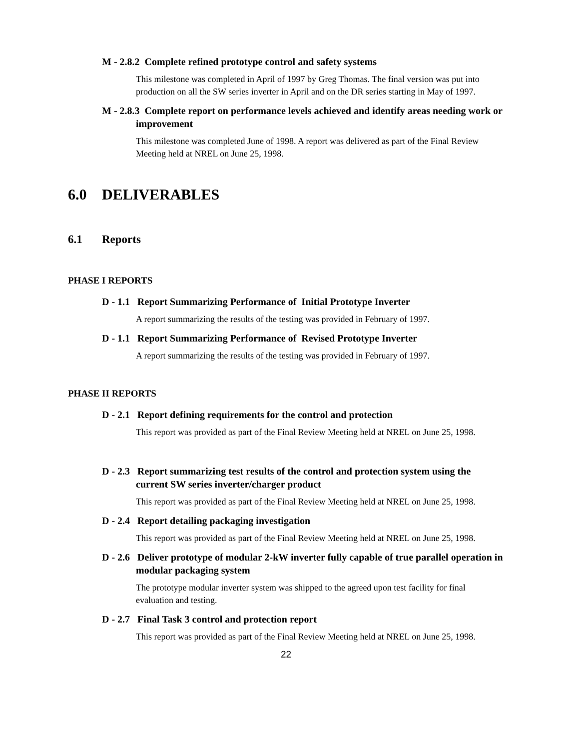M - 2.8.2 Complete refined prototype control and safety systems
This milestone was completed in April of 1997 by Greg Thomas. The final version was put into production on all the SW series inverter in April and on the DR series starting in May of 1997.
M - 2.8.3 Complete report on performance levels achieved and identify areas needing work or improvement
This milestone was completed June of 1998. A report was delivered as part of the Final Review Meeting held at NREL on June 25, 1998.
6.0 DELIVERABLES
6.1 Reports
PHASE I REPORTS
D - 1.1 Report Summarizing Performance of Initial Prototype Inverter
A report summarizing the results of the testing was provided in February of 1997.
D - 1.1 Report Summarizing Performance of Revised Prototype Inverter
A report summarizing the results of the testing was provided in February of 1997.
PHASE II REPORTS
D - 2.1 Report defining requirements for the control and protection
This report was provided as part of the Final Review Meeting held at NREL on June 25, 1998.
D - 2.3 Report summarizing test results of the control and protection system using the current SW series inverter/charger product
This report was provided as part of the Final Review Meeting held at NREL on June 25, 1998.
D - 2.4 Report detailing packaging investigation
This report was provided as part of the Final Review Meeting held at NREL on June 25, 1998.
D - 2.6 Deliver prototype of modular 2-kW inverter fully capable of true parallel operation in modular packaging system
The prototype modular inverter system was shipped to the agreed upon test facility for final evaluation and testing.
D - 2.7 Final Task 3 control and protection report
This report was provided as part of the Final Review Meeting held at NREL on June 25, 1998.
22